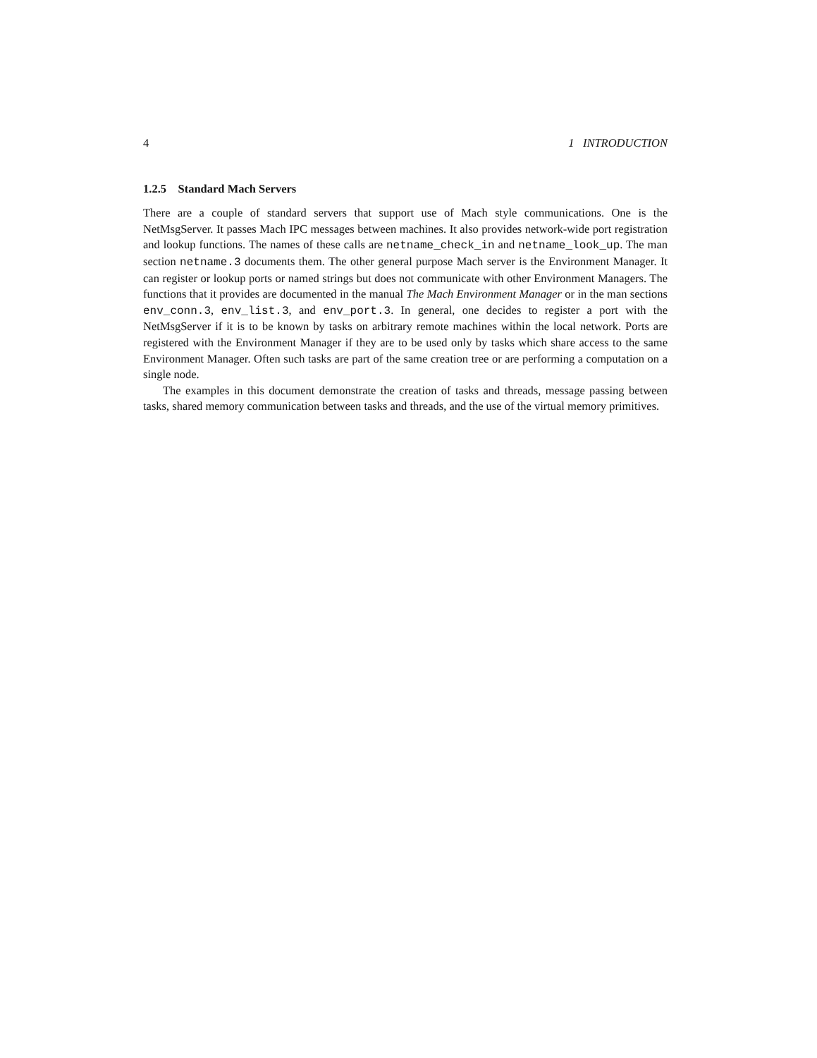4 1 INTRODUCTION
1.2.5 Standard Mach Servers
There are a couple of standard servers that support use of Mach style communications. One is the NetMsgServer. It passes Mach IPC messages between machines. It also provides network-wide port registration and lookup functions. The names of these calls are netname_check_in and netname_look_up. The man section netname.3 documents them. The other general purpose Mach server is the Environment Manager. It can register or lookup ports or named strings but does not communicate with other Environment Managers. The functions that it provides are documented in the manual The Mach Environment Manager or in the man sections env_conn.3, env_list.3, and env_port.3. In general, one decides to register a port with the NetMsgServer if it is to be known by tasks on arbitrary remote machines within the local network. Ports are registered with the Environment Manager if they are to be used only by tasks which share access to the same Environment Manager. Often such tasks are part of the same creation tree or are performing a computation on a single node.
The examples in this document demonstrate the creation of tasks and threads, message passing between tasks, shared memory communication between tasks and threads, and the use of the virtual memory primitives.